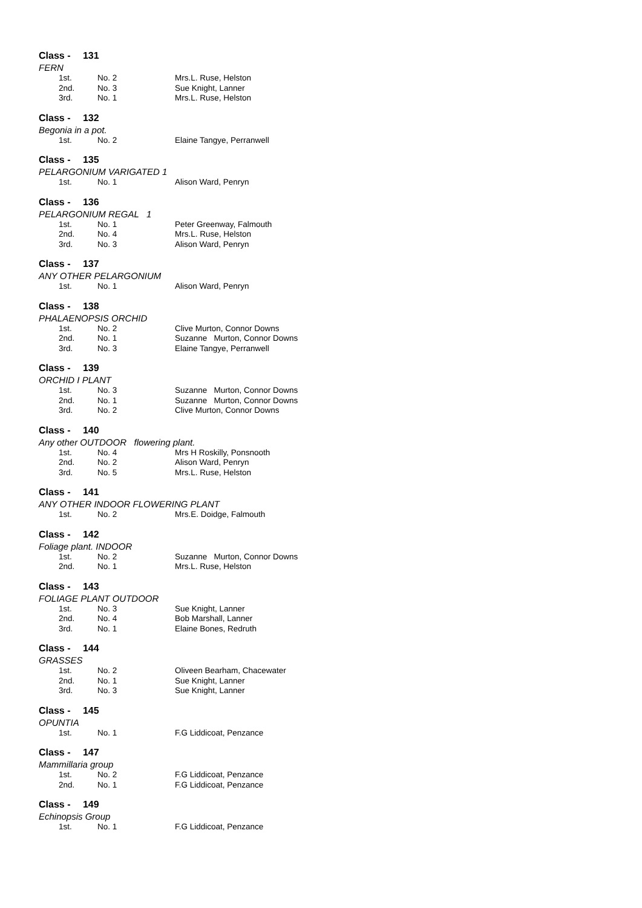Class - 131
FERN
| 1st. | No. 2 | Mrs.L. Ruse, Helston |
| 2nd. | No. 3 | Sue Knight, Lanner |
| 3rd. | No. 1 | Mrs.L. Ruse, Helston |
Class - 132
Begonia in a pot.
| 1st. | No. 2 | Elaine Tangye, Perranwell |
Class - 135
PELARGONIUM VARIGATED 1
| 1st. | No. 1 | Alison Ward, Penryn |
Class - 136
PELARGONIUM REGAL 1
| 1st. | No. 1 | Peter Greenway, Falmouth |
| 2nd. | No. 4 | Mrs.L. Ruse, Helston |
| 3rd. | No. 3 | Alison Ward, Penryn |
Class - 137
ANY OTHER PELARGONIUM
| 1st. | No. 1 | Alison Ward, Penryn |
Class - 138
PHALAENOPSIS ORCHID
| 1st. | No. 2 | Clive Murton, Connor Downs |
| 2nd. | No. 1 | Suzanne Murton, Connor Downs |
| 3rd. | No. 3 | Elaine Tangye, Perranwell |
Class - 139
ORCHID I PLANT
| 1st. | No. 3 | Suzanne Murton, Connor Downs |
| 2nd. | No. 1 | Suzanne Murton, Connor Downs |
| 3rd. | No. 2 | Clive Murton, Connor Downs |
Class - 140
Any other OUTDOOR flowering plant.
| 1st. | No. 4 | Mrs H Roskilly, Ponsnooth |
| 2nd. | No. 2 | Alison Ward, Penryn |
| 3rd. | No. 5 | Mrs.L. Ruse, Helston |
Class - 141
ANY OTHER INDOOR FLOWERING PLANT
| 1st. | No. 2 | Mrs.E. Doidge, Falmouth |
Class - 142
Foliage plant. INDOOR
| 1st. | No. 2 | Suzanne Murton, Connor Downs |
| 2nd. | No. 1 | Mrs.L. Ruse, Helston |
Class - 143
FOLIAGE PLANT OUTDOOR
| 1st. | No. 3 | Sue Knight, Lanner |
| 2nd. | No. 4 | Bob Marshall, Lanner |
| 3rd. | No. 1 | Elaine Bones, Redruth |
Class - 144
GRASSES
| 1st. | No. 2 | Oliveen Bearham, Chacewater |
| 2nd. | No. 1 | Sue Knight, Lanner |
| 3rd. | No. 3 | Sue Knight, Lanner |
Class - 145
OPUNTIA
| 1st. | No. 1 | F.G Liddicoat, Penzance |
Class - 147
Mammillaria group
| 1st. | No. 2 | F.G Liddicoat, Penzance |
| 2nd. | No. 1 | F.G Liddicoat, Penzance |
Class - 149
Echinopsis Group
| 1st. | No. 1 | F.G Liddicoat, Penzance |